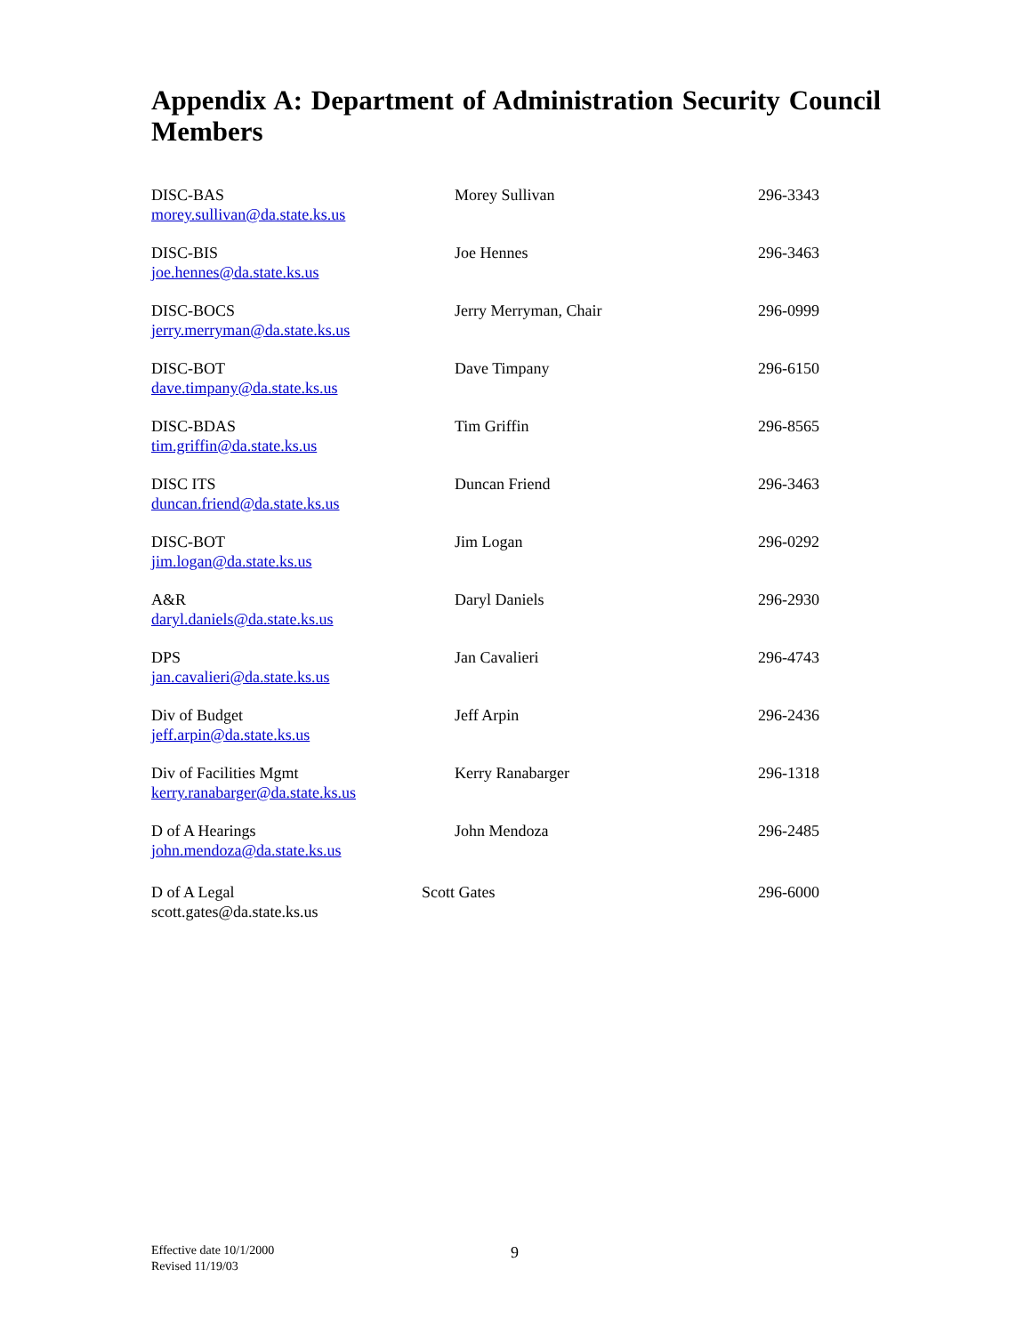Appendix A: Department of Administration Security Council Members
| DISC-BAS morey.sullivan@da.state.ks.us | Morey Sullivan | 296-3343 |
| DISC-BIS joe.hennes@da.state.ks.us | Joe Hennes | 296-3463 |
| DISC-BOCS jerry.merryman@da.state.ks.us | Jerry Merryman, Chair | 296-0999 |
| DISC-BOT dave.timpany@da.state.ks.us | Dave Timpany | 296-6150 |
| DISC-BDAS tim.griffin@da.state.ks.us | Tim Griffin | 296-8565 |
| DISC ITS duncan.friend@da.state.ks.us | Duncan Friend | 296-3463 |
| DISC-BOT jim.logan@da.state.ks.us | Jim Logan | 296-0292 |
| A&R daryl.daniels@da.state.ks.us | Daryl Daniels | 296-2930 |
| DPS jan.cavalieri@da.state.ks.us | Jan Cavalieri | 296-4743 |
| Div of Budget jeff.arpin@da.state.ks.us | Jeff Arpin | 296-2436 |
| Div of Facilities Mgmt kerry.ranabarger@da.state.ks.us | Kerry Ranabarger | 296-1318 |
| D of A Hearings john.mendoza@da.state.ks.us | John Mendoza | 296-2485 |
| D of A Legal scott.gates@da.state.ks.us | Scott Gates | 296-6000 |
Effective date 10/1/2000
Revised 11/19/03
9